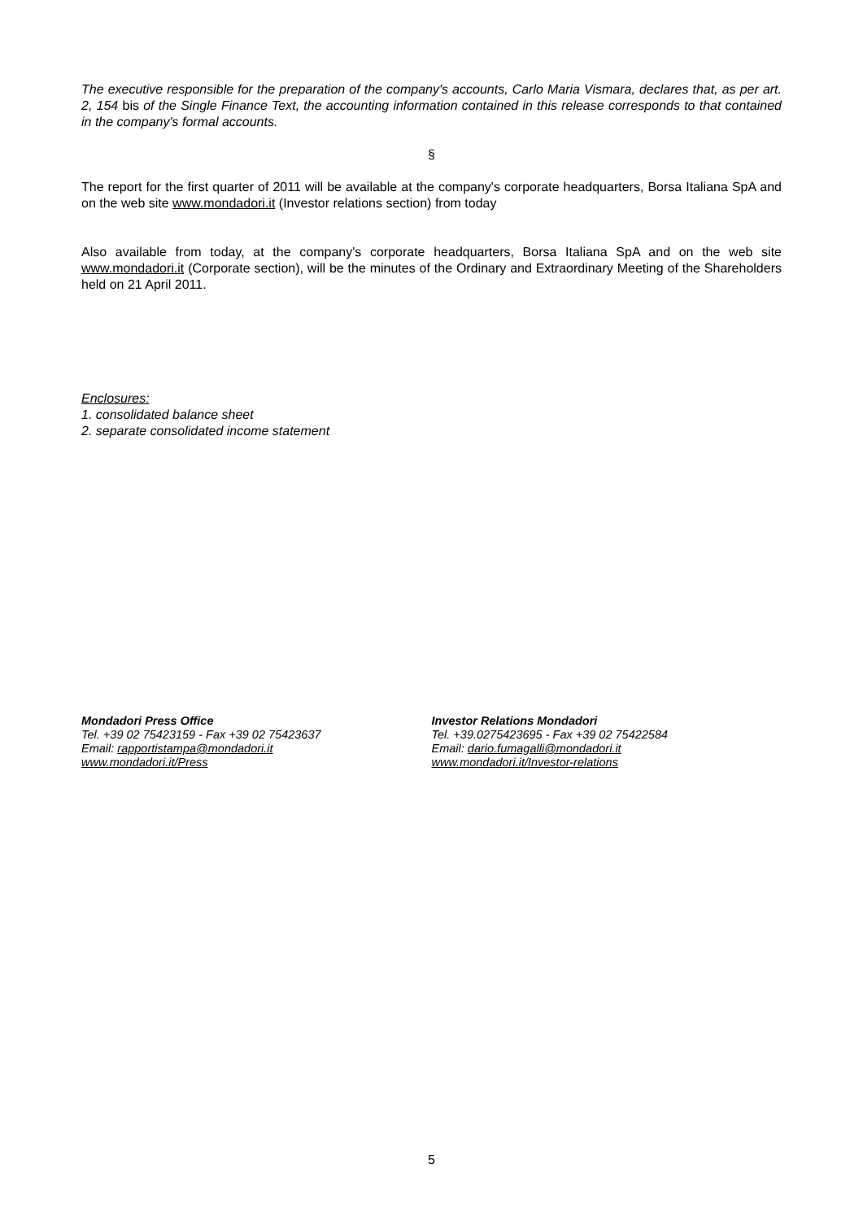The executive responsible for the preparation of the company's accounts, Carlo Maria Vismara, declares that, as per art. 2, 154 bis of the Single Finance Text, the accounting information contained in this release corresponds to that contained in the company's formal accounts.
§
The report for the first quarter of 2011 will be available at the company's corporate headquarters, Borsa Italiana SpA and on the web site www.mondadori.it (Investor relations section) from today
Also available from today, at the company's corporate headquarters, Borsa Italiana SpA and on the web site www.mondadori.it (Corporate section), will be the minutes of the Ordinary and Extraordinary Meeting of the Shareholders held on 21 April 2011.
Enclosures:
1. consolidated balance sheet
2. separate consolidated income statement
Mondadori Press Office
Tel. +39 02 75423159 - Fax +39 02 75423637
Email: rapportistampa@mondadori.it
www.mondadori.it/Press
Investor Relations Mondadori
Tel. +39.0275423695 - Fax +39 02 75422584
Email: dario.fumagalli@mondadori.it
www.mondadori.it/Investor-relations
5